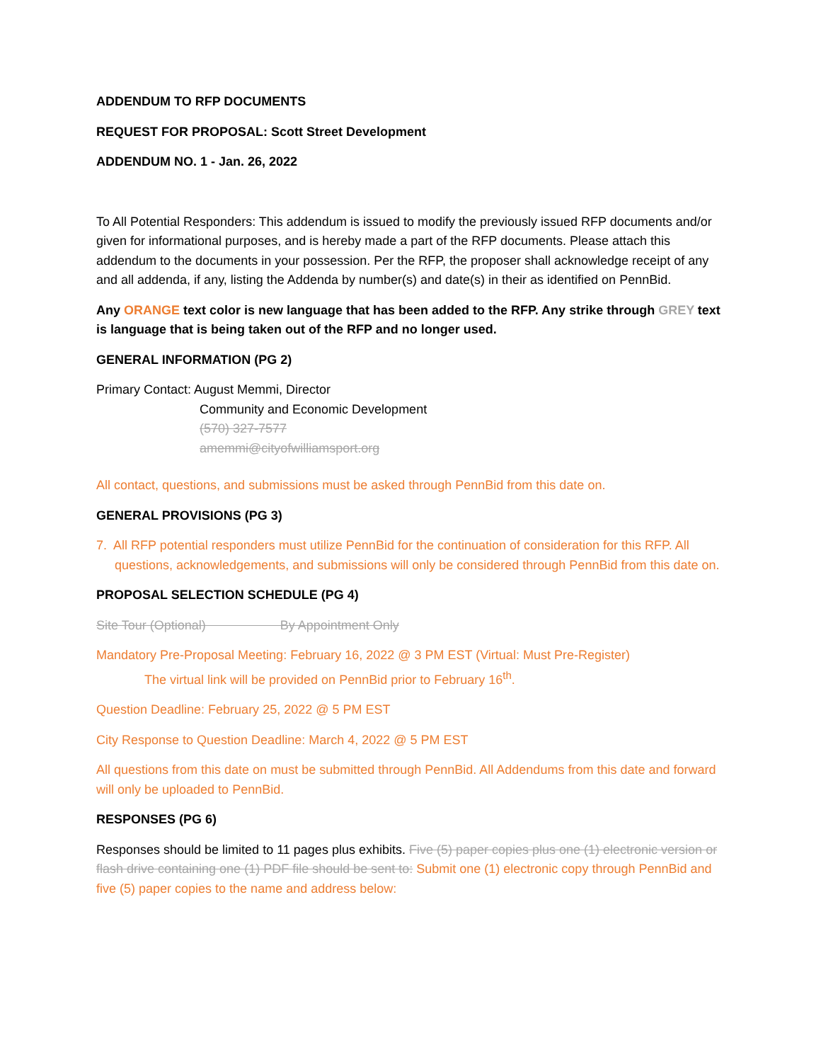ADDENDUM TO RFP DOCUMENTS
REQUEST FOR PROPOSAL: Scott Street Development
ADDENDUM NO. 1 - Jan. 26, 2022
To All Potential Responders: This addendum is issued to modify the previously issued RFP documents and/or given for informational purposes, and is hereby made a part of the RFP documents. Please attach this addendum to the documents in your possession. Per the RFP, the proposer shall acknowledge receipt of any and all addenda, if any, listing the Addenda by number(s) and date(s) in their as identified on PennBid.
Any ORANGE text color is new language that has been added to the RFP. Any strike through GREY text is language that is being taken out of the RFP and no longer used.
GENERAL INFORMATION (PG 2)
Primary Contact: August Memmi, Director
Community and Economic Development
(570) 327-7577
amemmi@cityofwilliamsport.org
All contact, questions, and submissions must be asked through PennBid from this date on.
GENERAL PROVISIONS (PG 3)
7. All RFP potential responders must utilize PennBid for the continuation of consideration for this RFP. All questions, acknowledgements, and submissions will only be considered through PennBid from this date on.
PROPOSAL SELECTION SCHEDULE (PG 4)
Site Tour (Optional) By Appointment Only
Mandatory Pre-Proposal Meeting: February 16, 2022 @ 3 PM EST (Virtual: Must Pre-Register)
The virtual link will be provided on PennBid prior to February 16<sup>th</sup>.
Question Deadline: February 25, 2022 @ 5 PM EST
City Response to Question Deadline: March 4, 2022 @ 5 PM EST
All questions from this date on must be submitted through PennBid. All Addendums from this date and forward will only be uploaded to PennBid.
RESPONSES (PG 6)
Responses should be limited to 11 pages plus exhibits. Five (5) paper copies plus one (1) electronic version or flash drive containing one (1) PDF file should be sent to: Submit one (1) electronic copy through PennBid and five (5) paper copies to the name and address below: